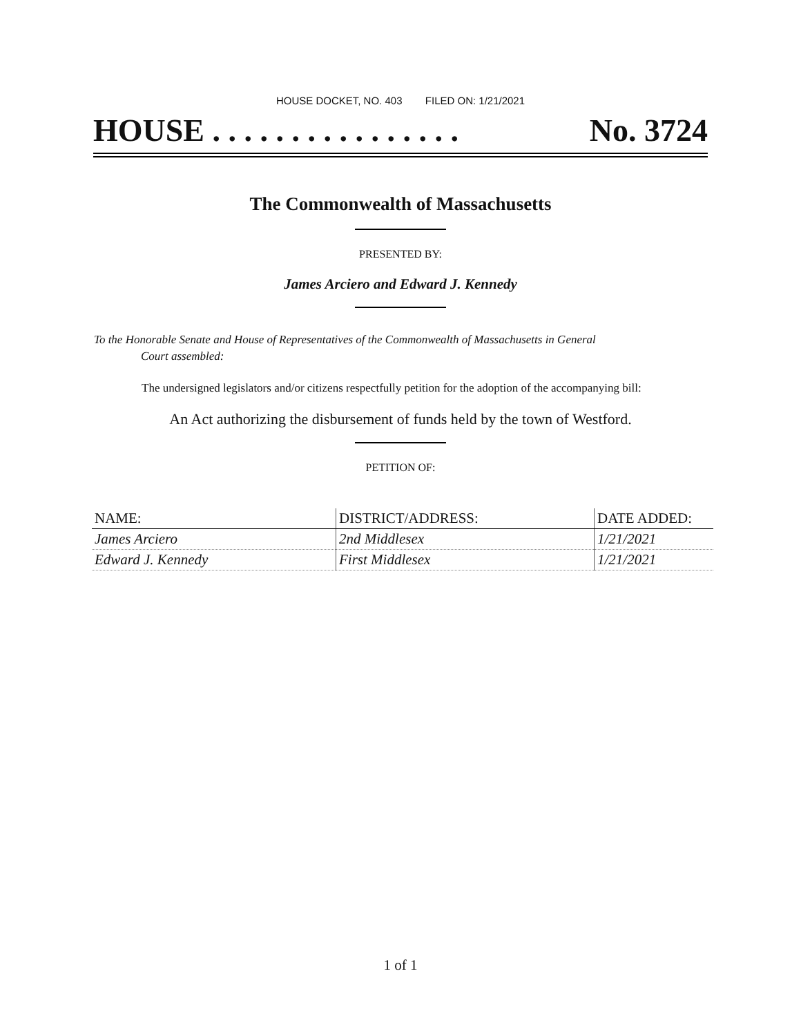HOUSE DOCKET, NO. 403 FILED ON: 1/21/2021
HOUSE . . . . . . . . . . . . . . . . No. 3724
The Commonwealth of Massachusetts
PRESENTED BY:
James Arciero and Edward J. Kennedy
To the Honorable Senate and House of Representatives of the Commonwealth of Massachusetts in General
Court assembled:
The undersigned legislators and/or citizens respectfully petition for the adoption of the accompanying bill:
An Act authorizing the disbursement of funds held by the town of Westford.
PETITION OF:
| NAME: | DISTRICT/ADDRESS: | DATE ADDED: |
| --- | --- | --- |
| James Arciero | 2nd Middlesex | 1/21/2021 |
| Edward J. Kennedy | First Middlesex | 1/21/2021 |
1 of 1